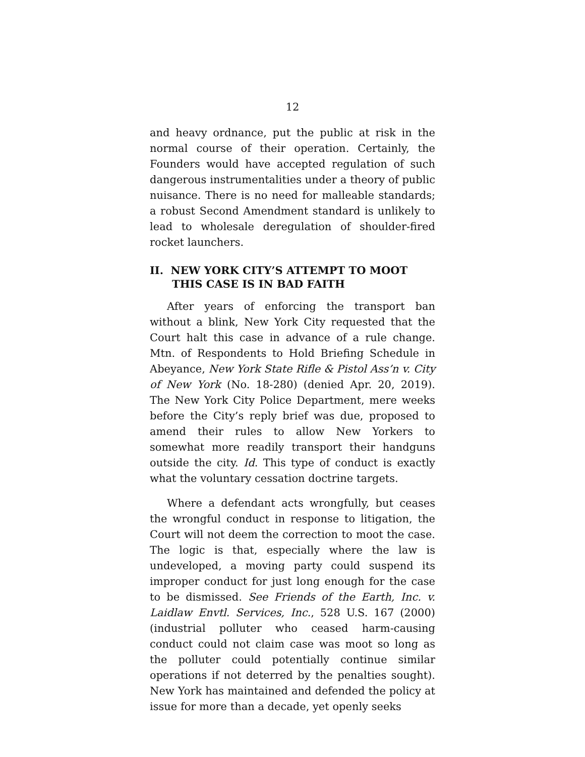12
and heavy ordnance, put the public at risk in the normal course of their operation. Certainly, the Founders would have accepted regulation of such dangerous instrumentalities under a theory of public nuisance. There is no need for malleable standards; a robust Second Amendment standard is unlikely to lead to wholesale deregulation of shoulder-fired rocket launchers.
II. NEW YORK CITY’S ATTEMPT TO MOOT THIS CASE IS IN BAD FAITH
After years of enforcing the transport ban without a blink, New York City requested that the Court halt this case in advance of a rule change. Mtn. of Respondents to Hold Briefing Schedule in Abeyance, New York State Rifle & Pistol Ass’n v. City of New York (No. 18-280) (denied Apr. 20, 2019). The New York City Police Department, mere weeks before the City’s reply brief was due, proposed to amend their rules to allow New Yorkers to somewhat more readily transport their handguns outside the city. Id. This type of conduct is exactly what the voluntary cessation doctrine targets.
Where a defendant acts wrongfully, but ceases the wrongful conduct in response to litigation, the Court will not deem the correction to moot the case. The logic is that, especially where the law is undeveloped, a moving party could suspend its improper conduct for just long enough for the case to be dismissed. See Friends of the Earth, Inc. v. Laidlaw Envtl. Services, Inc., 528 U.S. 167 (2000) (industrial polluter who ceased harm-causing conduct could not claim case was moot so long as the polluter could potentially continue similar operations if not deterred by the penalties sought). New York has maintained and defended the policy at issue for more than a decade, yet openly seeks